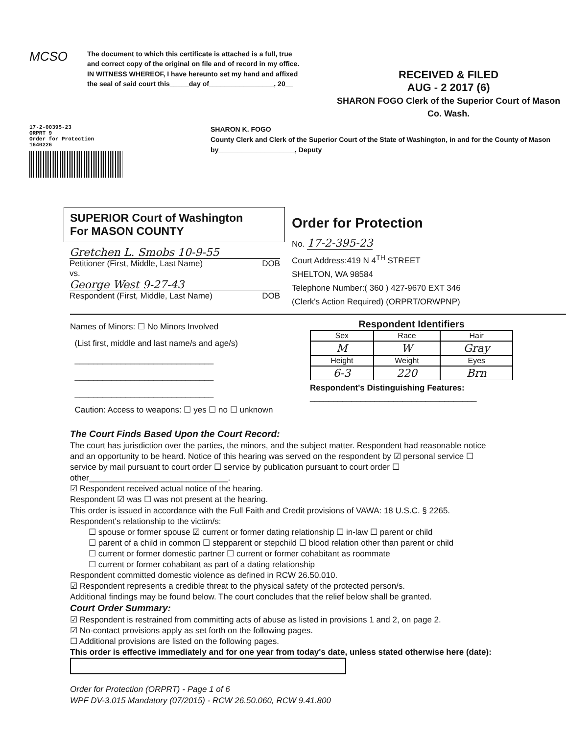MCSO
The document to which this certificate is attached is a full, true and correct copy of the original on file and of record in my office.
IN WITNESS WHEREOF, I have hereunto set my hand and affixed the seal of said court this_____day of_________________, 20__
RECEIVED & FILED
AUG - 2 2017 (6)
SHARON FOGO Clerk of the Superior Court of Mason Co. Wash.
17-2-00395-23
ORPRT 9
Order for Protection
1640226
SHARON K. FOGO
County Clerk and Clerk of the Superior Court of the State of Washington, in and for the County of Mason
by____________________, Deputy
SUPERIOR Court of Washington
For MASON COUNTY
Gretchen L. Smobs 10-9-55
Petitioner (First, Middle, Last Name) DOB
vs.
George West 9-27-43
Respondent (First, Middle, Last Name) DOB
Order for Protection
No. 17-2-395-23
Court Address:419 N 4<sup>TH</sup> STREET
SHELTON, WA 98584
Telephone Number:( 360 ) 427-9670 EXT 346
(Clerk's Action Required) (ORPRT/ORWPNP)
Names of Minors: ☐ No Minors Involved
(List first, middle and last name/s and age/s)
______________________________
______________________________
______________________________
Caution: Access to weapons: ☐ yes ☐ no ☐ unknown
Respondent Identifiers
| Sex | Race | Hair |
| --- | --- | --- |
| M | W | Gray |
| Height | Weight | Eyes |
| 6-3 | 220 | Brn |
Respondent's Distinguishing Features:
____________________________________
The Court Finds Based Upon the Court Record:
The court has jurisdiction over the parties, the minors, and the subject matter. Respondent had reasonable notice and an opportunity to be heard. Notice of this hearing was served on the respondent by ☑ personal service ☐ service by mail pursuant to court order ☐ service by publication pursuant to court order ☐ other______________________________.
☑ Respondent received actual notice of the hearing.
Respondent ☑ was ☐ was not present at the hearing.
This order is issued in accordance with the Full Faith and Credit provisions of VAWA: 18 U.S.C. § 2265.
Respondent's relationship to the victim/s:
☐ spouse or former spouse ☑ current or former dating relationship ☐ in-law ☐ parent or child
☐ parent of a child in common ☐ stepparent or stepchild ☐ blood relation other than parent or child
☐ current or former domestic partner ☐ current or former cohabitant as roommate
☐ current or former cohabitant as part of a dating relationship
Respondent committed domestic violence as defined in RCW 26.50.010.
☑ Respondent represents a credible threat to the physical safety of the protected person/s.
Additional findings may be found below. The court concludes that the relief below shall be granted.
Court Order Summary:
☑ Respondent is restrained from committing acts of abuse as listed in provisions 1 and 2, on page 2.
☑ No-contact provisions apply as set forth on the following pages.
☐ Additional provisions are listed on the following pages.
This order is effective immediately and for one year from today's date, unless stated otherwise here (date):
Order for Protection (ORPRT) - Page 1 of 6
WPF DV-3.015 Mandatory (07/2015) - RCW 26.50.060, RCW 9.41.800